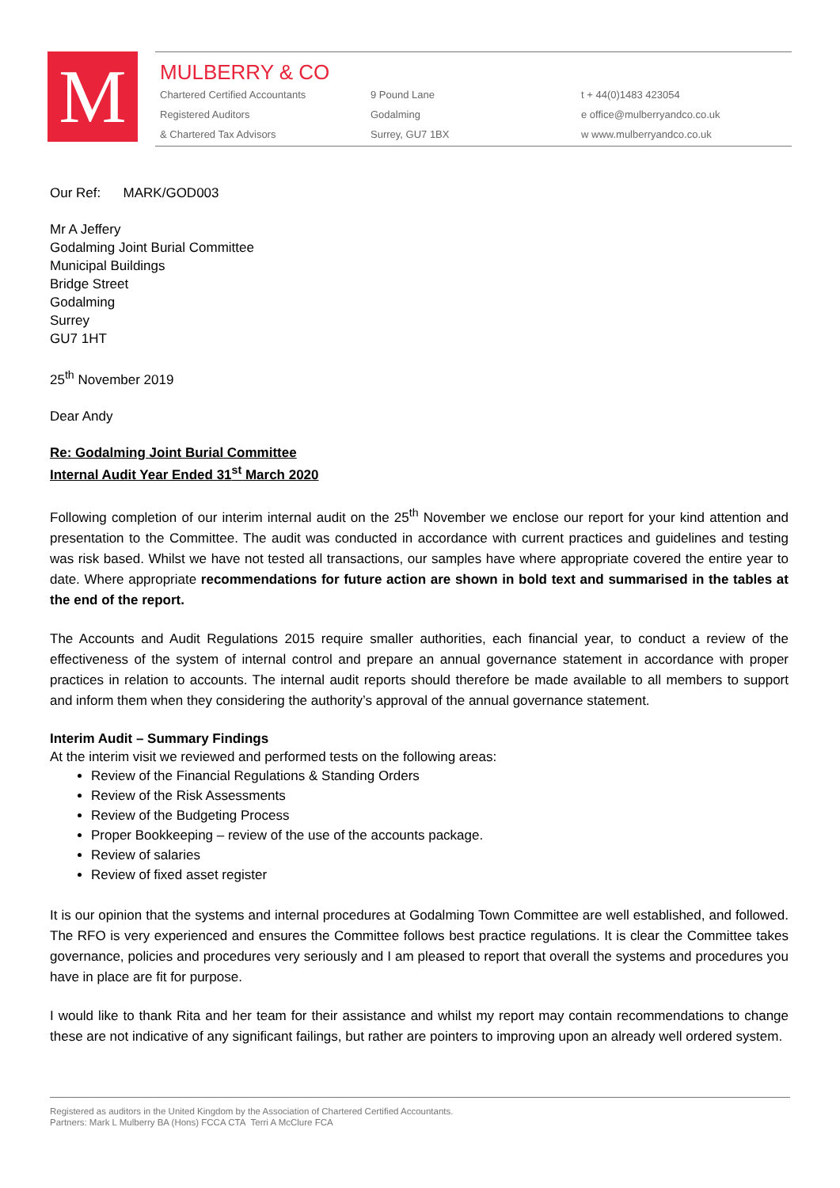M
MULBERRY & CO
Chartered Certified Accountants
Registered Auditors
& Chartered Tax Advisors
9 Pound Lane
Godalming
Surrey, GU7 1BX
t + 44(0)1483 423054
e office@mulberryandco.co.uk
w www.mulberryandco.co.uk
Our Ref: MARK/GOD003
Mr A Jeffery
Godalming Joint Burial Committee
Municipal Buildings
Bridge Street
Godalming
Surrey
GU7 1HT
25<sup>th</sup> November 2019
Dear Andy
Re: Godalming Joint Burial Committee
Internal Audit Year Ended 31<sup>st</sup> March 2020
Following completion of our interim internal audit on the 25<sup>th</sup> November we enclose our report for your kind attention and presentation to the Committee. The audit was conducted in accordance with current practices and guidelines and testing was risk based. Whilst we have not tested all transactions, our samples have where appropriate covered the entire year to date. Where appropriate recommendations for future action are shown in bold text and summarised in the tables at the end of the report.
The Accounts and Audit Regulations 2015 require smaller authorities, each financial year, to conduct a review of the effectiveness of the system of internal control and prepare an annual governance statement in accordance with proper practices in relation to accounts. The internal audit reports should therefore be made available to all members to support and inform them when they considering the authority’s approval of the annual governance statement.
Interim Audit – Summary Findings
At the interim visit we reviewed and performed tests on the following areas:
Review of the Financial Regulations & Standing Orders
Review of the Risk Assessments
Review of the Budgeting Process
Proper Bookkeeping – review of the use of the accounts package.
Review of salaries
Review of fixed asset register
It is our opinion that the systems and internal procedures at Godalming Town Committee are well established, and followed. The RFO is very experienced and ensures the Committee follows best practice regulations. It is clear the Committee takes governance, policies and procedures very seriously and I am pleased to report that overall the systems and procedures you have in place are fit for purpose.
I would like to thank Rita and her team for their assistance and whilst my report may contain recommendations to change these are not indicative of any significant failings, but rather are pointers to improving upon an already well ordered system.
Registered as auditors in the United Kingdom by the Association of Chartered Certified Accountants.
Partners: Mark L Mulberry BA (Hons) FCCA CTA Terri A McClure FCA